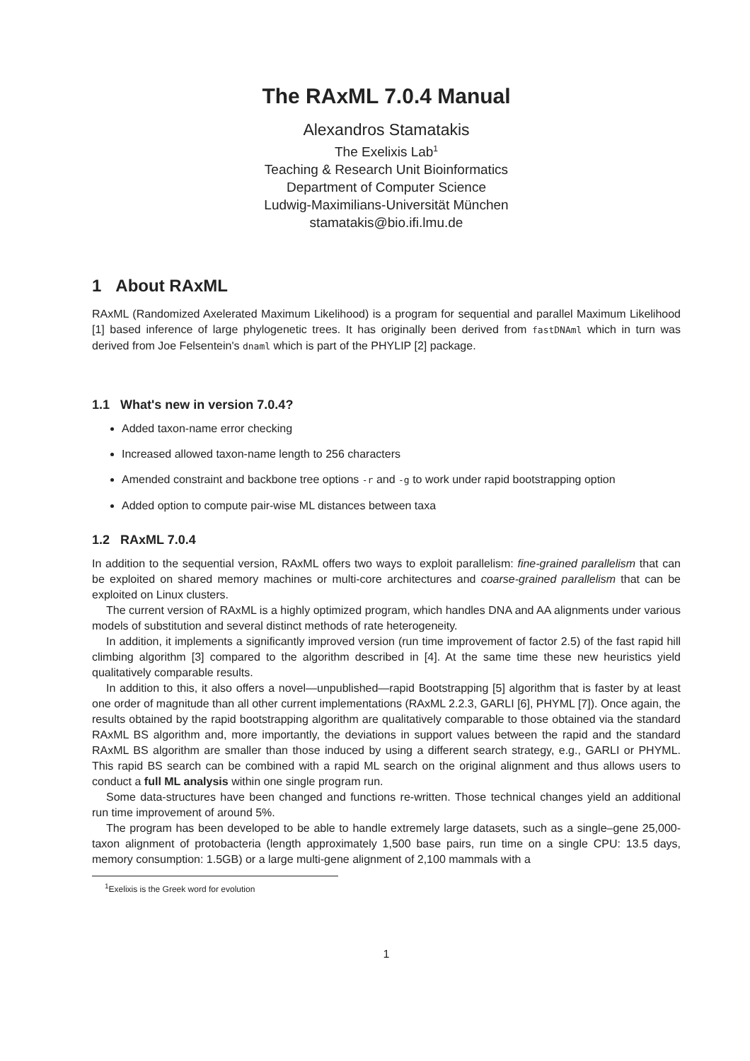The RAxML 7.0.4 Manual
Alexandros Stamatakis
The Exelixis Lab<sup>1</sup>
Teaching & Research Unit Bioinformatics
Department of Computer Science
Ludwig-Maximilians-Universität München
stamatakis@bio.ifi.lmu.de
1 About RAxML
RAxML (Randomized Axelerated Maximum Likelihood) is a program for sequential and parallel Maximum Likelihood [1] based inference of large phylogenetic trees. It has originally been derived from fastDNAml which in turn was derived from Joe Felsentein's dnaml which is part of the PHYLIP [2] package.
1.1 What's new in version 7.0.4?
Added taxon-name error checking
Increased allowed taxon-name length to 256 characters
Amended constraint and backbone tree options -r and -g to work under rapid bootstrapping option
Added option to compute pair-wise ML distances between taxa
1.2 RAxML 7.0.4
In addition to the sequential version, RAxML offers two ways to exploit parallelism: fine-grained parallelism that can be exploited on shared memory machines or multi-core architectures and coarse-grained parallelism that can be exploited on Linux clusters.
The current version of RAxML is a highly optimized program, which handles DNA and AA alignments under various models of substitution and several distinct methods of rate heterogeneity.
In addition, it implements a significantly improved version (run time improvement of factor 2.5) of the fast rapid hill climbing algorithm [3] compared to the algorithm described in [4]. At the same time these new heuristics yield qualitatively comparable results.
In addition to this, it also offers a novel—unpublished—rapid Bootstrapping [5] algorithm that is faster by at least one order of magnitude than all other current implementations (RAxML 2.2.3, GARLI [6], PHYML [7]). Once again, the results obtained by the rapid bootstrapping algorithm are qualitatively comparable to those obtained via the standard RAxML BS algorithm and, more importantly, the deviations in support values between the rapid and the standard RAxML BS algorithm are smaller than those induced by using a different search strategy, e.g., GARLI or PHYML. This rapid BS search can be combined with a rapid ML search on the original alignment and thus allows users to conduct a full ML analysis within one single program run.
Some data-structures have been changed and functions re-written. Those technical changes yield an additional run time improvement of around 5%.
The program has been developed to be able to handle extremely large datasets, such as a single–gene 25,000-taxon alignment of protobacteria (length approximately 1,500 base pairs, run time on a single CPU: 13.5 days, memory consumption: 1.5GB) or a large multi-gene alignment of 2,100 mammals with a
<sup>1</sup> Exelixis is the Greek word for evolution
1